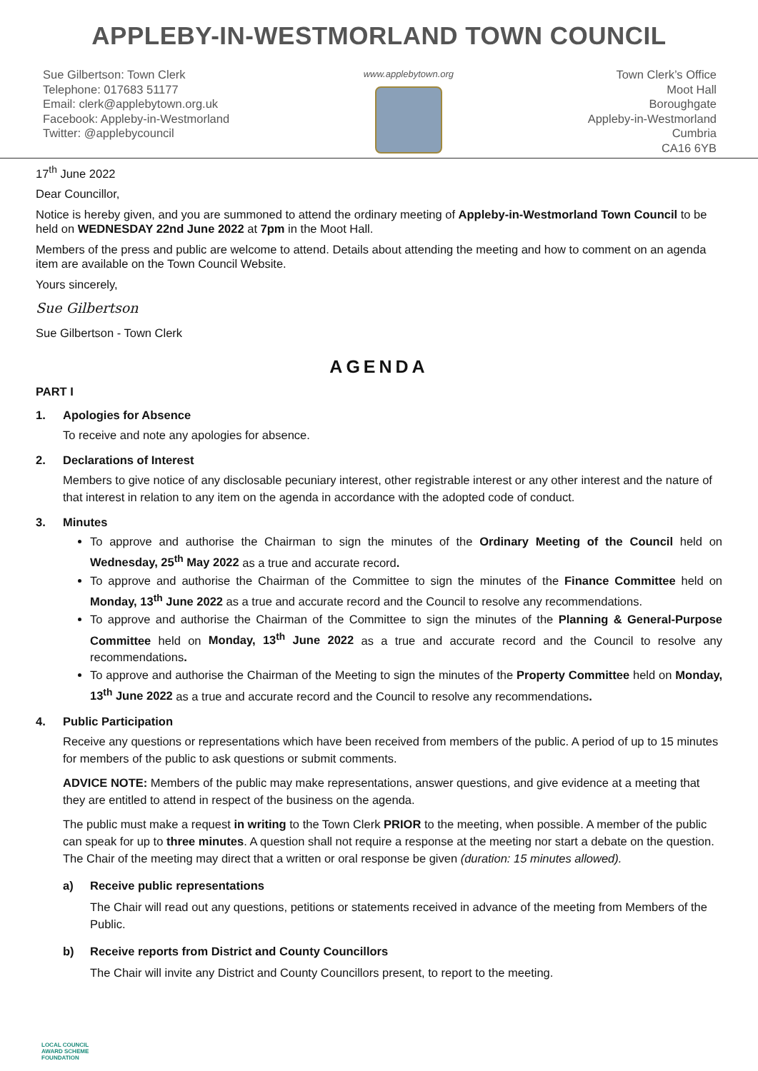APPLEBY-IN-WESTMORLAND TOWN COUNCIL
Sue Gilbertson: Town Clerk
Telephone: 017683 51177
Email: clerk@applebytown.org.uk
Facebook: Appleby-in-Westmorland
Twitter: @applebycouncil
www.applebytown.org
Town Clerk’s Office
Moot Hall
Boroughgate
Appleby-in-Westmorland
Cumbria
CA16 6YB
17<sup>th</sup> June 2022
Dear Councillor,
Notice is hereby given, and you are summoned to attend the ordinary meeting of Appleby-in-Westmorland Town Council to be held on WEDNESDAY 22nd June 2022 at 7pm in the Moot Hall.
Members of the press and public are welcome to attend. Details about attending the meeting and how to comment on an agenda item are available on the Town Council Website.
Yours sincerely,
Sue Gilbertson
Sue Gilbertson - Town Clerk
AGENDA
PART I
1. Apologies for Absence
To receive and note any apologies for absence.
2. Declarations of Interest
Members to give notice of any disclosable pecuniary interest, other registrable interest or any other interest and the nature of that interest in relation to any item on the agenda in accordance with the adopted code of conduct.
3. Minutes
To approve and authorise the Chairman to sign the minutes of the Ordinary Meeting of the Council held on Wednesday, 25<sup>th</sup> May 2022 as a true and accurate record.
To approve and authorise the Chairman of the Committee to sign the minutes of the Finance Committee held on Monday, 13<sup>th</sup> June 2022 as a true and accurate record and the Council to resolve any recommendations.
To approve and authorise the Chairman of the Committee to sign the minutes of the Planning & General-Purpose Committee held on Monday, 13<sup>th</sup> June 2022 as a true and accurate record and the Council to resolve any recommendations.
To approve and authorise the Chairman of the Meeting to sign the minutes of the Property Committee held on Monday, 13<sup>th</sup> June 2022 as a true and accurate record and the Council to resolve any recommendations.
4. Public Participation
Receive any questions or representations which have been received from members of the public. A period of up to 15 minutes for members of the public to ask questions or submit comments.
ADVICE NOTE: Members of the public may make representations, answer questions, and give evidence at a meeting that they are entitled to attend in respect of the business on the agenda.
The public must make a request in writing to the Town Clerk PRIOR to the meeting, when possible. A member of the public can speak for up to three minutes. A question shall not require a response at the meeting nor start a debate on the question. The Chair of the meeting may direct that a written or oral response be given (duration: 15 minutes allowed).
a) Receive public representations
The Chair will read out any questions, petitions or statements received in advance of the meeting from Members of the Public.
b) Receive reports from District and County Councillors
The Chair will invite any District and County Councillors present, to report to the meeting.
LOCAL COUNCIL
AWARD SCHEME
FOUNDATION